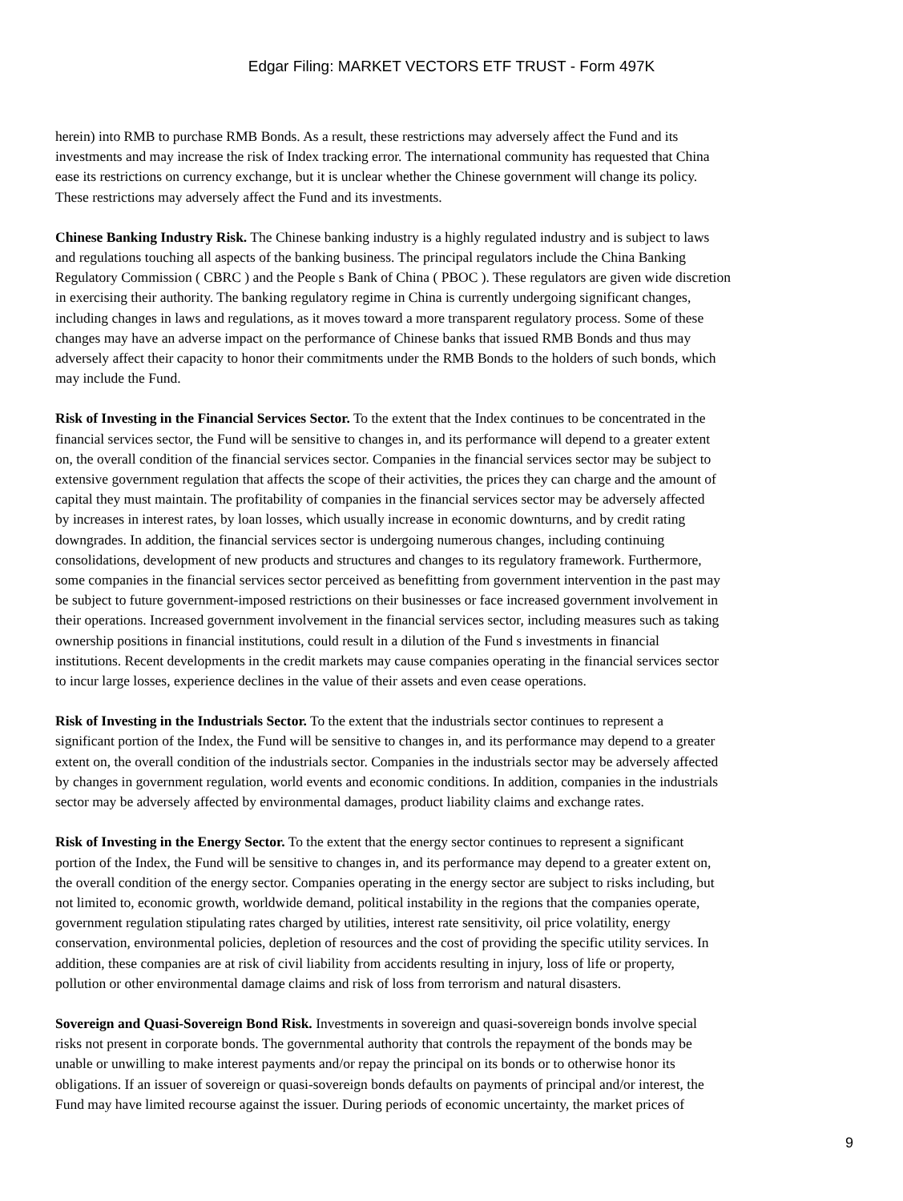Edgar Filing: MARKET VECTORS ETF TRUST - Form 497K
herein) into RMB to purchase RMB Bonds. As a result, these restrictions may adversely affect the Fund and its
investments and may increase the risk of Index tracking error. The international community has requested that China
ease its restrictions on currency exchange, but it is unclear whether the Chinese government will change its policy.
These restrictions may adversely affect the Fund and its investments.
Chinese Banking Industry Risk. The Chinese banking industry is a highly regulated industry and is subject to laws
and regulations touching all aspects of the banking business. The principal regulators include the China Banking
Regulatory Commission ( CBRC ) and the People s Bank of China ( PBOC ). These regulators are given wide discretion
in exercising their authority. The banking regulatory regime in China is currently undergoing significant changes,
including changes in laws and regulations, as it moves toward a more transparent regulatory process. Some of these
changes may have an adverse impact on the performance of Chinese banks that issued RMB Bonds and thus may
adversely affect their capacity to honor their commitments under the RMB Bonds to the holders of such bonds, which
may include the Fund.
Risk of Investing in the Financial Services Sector. To the extent that the Index continues to be concentrated in the
financial services sector, the Fund will be sensitive to changes in, and its performance will depend to a greater extent
on, the overall condition of the financial services sector. Companies in the financial services sector may be subject to
extensive government regulation that affects the scope of their activities, the prices they can charge and the amount of
capital they must maintain. The profitability of companies in the financial services sector may be adversely affected
by increases in interest rates, by loan losses, which usually increase in economic downturns, and by credit rating
downgrades. In addition, the financial services sector is undergoing numerous changes, including continuing
consolidations, development of new products and structures and changes to its regulatory framework. Furthermore,
some companies in the financial services sector perceived as benefitting from government intervention in the past may
be subject to future government-imposed restrictions on their businesses or face increased government involvement in
their operations. Increased government involvement in the financial services sector, including measures such as taking
ownership positions in financial institutions, could result in a dilution of the Fund s investments in financial
institutions. Recent developments in the credit markets may cause companies operating in the financial services sector
to incur large losses, experience declines in the value of their assets and even cease operations.
Risk of Investing in the Industrials Sector. To the extent that the industrials sector continues to represent a
significant portion of the Index, the Fund will be sensitive to changes in, and its performance may depend to a greater
extent on, the overall condition of the industrials sector. Companies in the industrials sector may be adversely affected
by changes in government regulation, world events and economic conditions. In addition, companies in the industrials
sector may be adversely affected by environmental damages, product liability claims and exchange rates.
Risk of Investing in the Energy Sector. To the extent that the energy sector continues to represent a significant
portion of the Index, the Fund will be sensitive to changes in, and its performance may depend to a greater extent on,
the overall condition of the energy sector. Companies operating in the energy sector are subject to risks including, but
not limited to, economic growth, worldwide demand, political instability in the regions that the companies operate,
government regulation stipulating rates charged by utilities, interest rate sensitivity, oil price volatility, energy
conservation, environmental policies, depletion of resources and the cost of providing the specific utility services. In
addition, these companies are at risk of civil liability from accidents resulting in injury, loss of life or property,
pollution or other environmental damage claims and risk of loss from terrorism and natural disasters.
Sovereign and Quasi-Sovereign Bond Risk. Investments in sovereign and quasi-sovereign bonds involve special
risks not present in corporate bonds. The governmental authority that controls the repayment of the bonds may be
unable or unwilling to make interest payments and/or repay the principal on its bonds or to otherwise honor its
obligations. If an issuer of sovereign or quasi-sovereign bonds defaults on payments of principal and/or interest, the
Fund may have limited recourse against the issuer. During periods of economic uncertainty, the market prices of
9